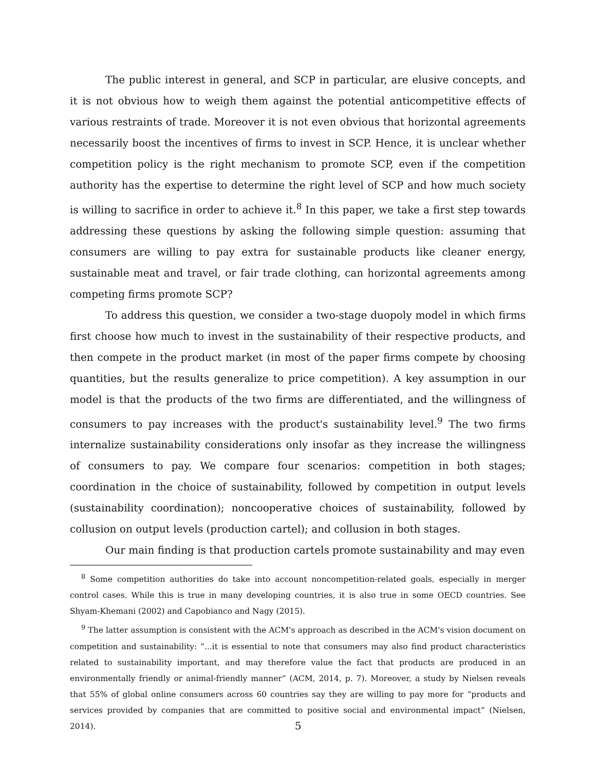The public interest in general, and SCP in particular, are elusive concepts, and it is not obvious how to weigh them against the potential anticompetitive effects of various restraints of trade. Moreover it is not even obvious that horizontal agreements necessarily boost the incentives of firms to invest in SCP. Hence, it is unclear whether competition policy is the right mechanism to promote SCP, even if the competition authority has the expertise to determine the right level of SCP and how much society is willing to sacrifice in order to achieve it.<sup>8</sup> In this paper, we take a first step towards addressing these questions by asking the following simple question: assuming that consumers are willing to pay extra for sustainable products like cleaner energy, sustainable meat and travel, or fair trade clothing, can horizontal agreements among competing firms promote SCP?
To address this question, we consider a two-stage duopoly model in which firms first choose how much to invest in the sustainability of their respective products, and then compete in the product market (in most of the paper firms compete by choosing quantities, but the results generalize to price competition). A key assumption in our model is that the products of the two firms are differentiated, and the willingness of consumers to pay increases with the product's sustainability level.<sup>9</sup> The two firms internalize sustainability considerations only insofar as they increase the willingness of consumers to pay. We compare four scenarios: competition in both stages; coordination in the choice of sustainability, followed by competition in output levels (sustainability coordination); noncooperative choices of sustainability, followed by collusion on output levels (production cartel); and collusion in both stages.
Our main finding is that production cartels promote sustainability and may even
<sup>8</sup> Some competition authorities do take into account noncompetition-related goals, especially in merger control cases. While this is true in many developing countries, it is also true in some OECD countries. See Shyam-Khemani (2002) and Capobianco and Nagy (2015).
<sup>9</sup> The latter assumption is consistent with the ACM's approach as described in the ACM's vision document on competition and sustainability: “...it is essential to note that consumers may also find product characteristics related to sustainability important, and may therefore value the fact that products are produced in an environmentally friendly or animal-friendly manner” (ACM, 2014, p. 7). Moreover, a study by Nielsen reveals that 55% of global online consumers across 60 countries say they are willing to pay more for “products and services provided by companies that are committed to positive social and environmental impact” (Nielsen, 2014).
5